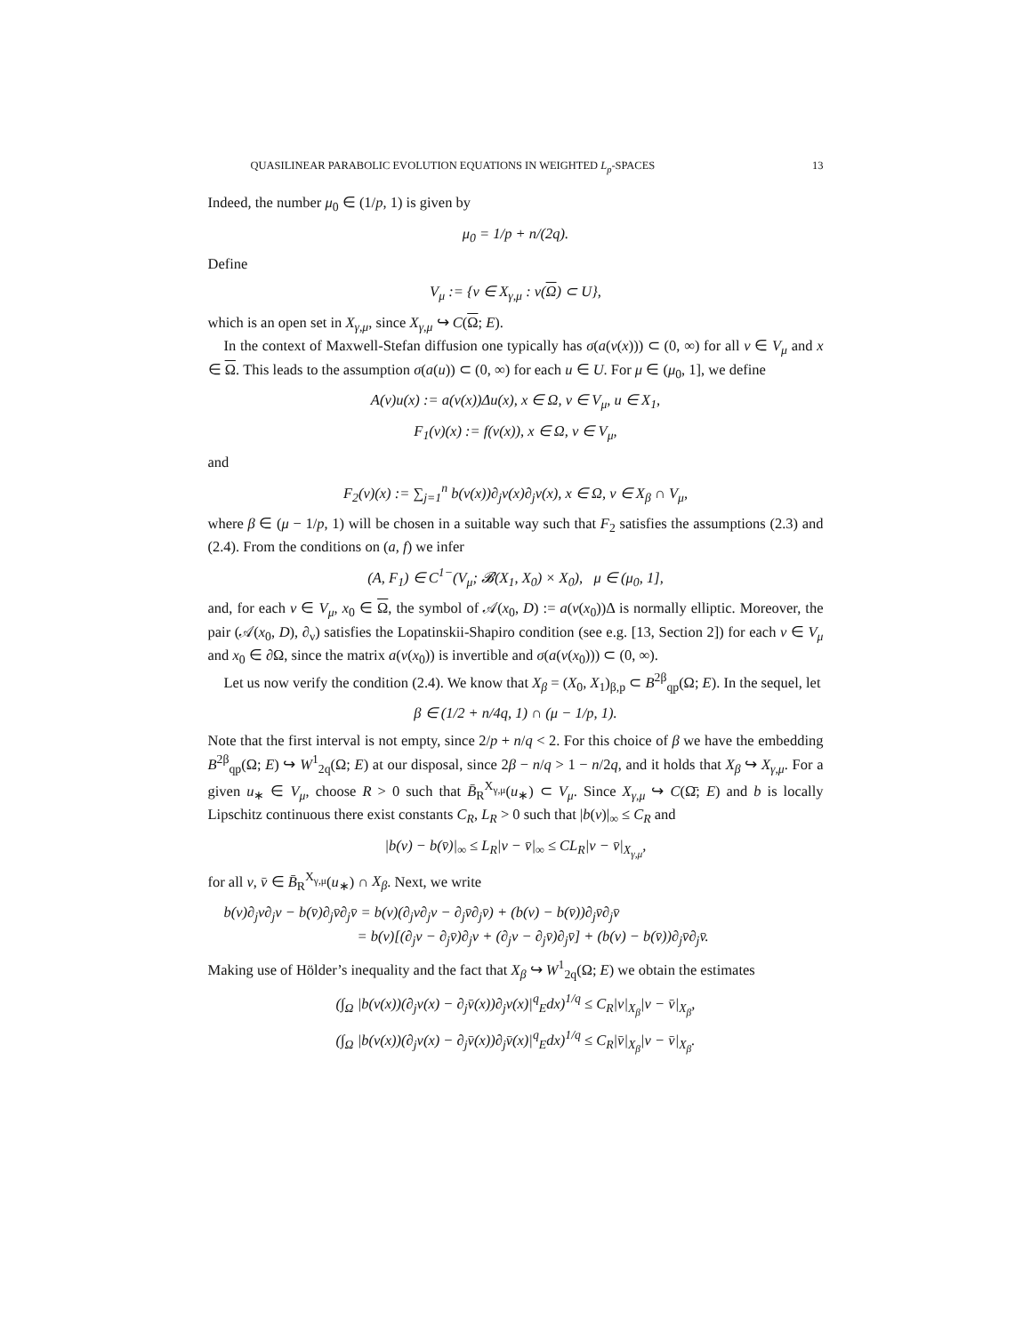QUASILINEAR PARABOLIC EVOLUTION EQUATIONS IN WEIGHTED L<sub>p</sub>-SPACES 13
Indeed, the number μ<sub>0</sub> ∈ (1/p, 1) is given by
μ<sub>0</sub> = 1/p + n/(2q).
Define
V<sub>μ</sub> := {v ∈ X<sub>γ,μ</sub> : v(Ω) ⊂ U},
which is an open set in X<sub>γ,μ</sub>, since X<sub>γ,μ</sub> ↪ C(Ω; E).
In the context of Maxwell-Stefan diffusion one typically has σ(a(v(x))) ⊂ (0, ∞) for all v ∈ V<sub>μ</sub> and x ∈ Ω. This leads to the assumption σ(a(u)) ⊂ (0, ∞) for each u ∈ U. For μ ∈ (μ<sub>0</sub>, 1], we define
A(v)u(x) := a(v(x))Δu(x), x ∈ Ω, v ∈ V<sub>μ</sub>, u ∈ X<sub>1</sub>,
F<sub>1</sub>(v)(x) := f(v(x)), x ∈ Ω, v ∈ V<sub>μ</sub>,
and
F<sub>2</sub>(v)(x) := ∑<sub>j=1</sub><sup>n</sup> b(v(x))∂<sub>j</sub>v(x)∂<sub>j</sub>v(x), x ∈ Ω, v ∈ X<sub>β</sub> ∩ V<sub>μ</sub>,
where β ∈ (μ − 1/p, 1) will be chosen in a suitable way such that F<sub>2</sub> satisfies the assumptions (2.3) and (2.4). From the conditions on (a, f) we infer
(A, F<sub>1</sub>) ∈ C<sup>1−</sup>(V<sub>μ</sub>; 𝓑(X<sub>1</sub>, X<sub>0</sub>) × X<sub>0</sub>), μ ∈ (μ<sub>0</sub>, 1],
and, for each v ∈ V<sub>μ</sub>, x<sub>0</sub> ∈ Ω, the symbol of 𝒜(x<sub>0</sub>, D) := a(v(x<sub>0</sub>))Δ is normally elliptic. Moreover, the pair (𝒜(x<sub>0</sub>, D), ∂<sub>ν</sub>) satisfies the Lopatinskii-Shapiro condition (see e.g. [13, Section 2]) for each v ∈ V<sub>μ</sub> and x<sub>0</sub> ∈ ∂Ω, since the matrix a(v(x<sub>0</sub>)) is invertible and σ(a(v(x<sub>0</sub>))) ⊂ (0, ∞).
Let us now verify the condition (2.4). We know that X<sub>β</sub> = (X<sub>0</sub>, X<sub>1</sub>)<sub>β,p</sub> ⊂ B<sup>2β</sup><sub>qp</sub>(Ω; E). In the sequel, let
β ∈ (1/2 + n/4q, 1) ∩ (μ − 1/p, 1).
Note that the first interval is not empty, since 2/p + n/q < 2. For this choice of β we have the embedding B<sup>2β</sup><sub>qp</sub>(Ω; E) ↪ W<sup>1</sup><sub>2q</sub>(Ω; E) at our disposal, since 2β − n/q > 1 − n/2q, and it holds that X<sub>β</sub> ↪ X<sub>γ,μ</sub>. For a given u<sub>∗</sub> ∈ V<sub>μ</sub>, choose R > 0 such that B̄<sub>R</sub><sup>X<sub>γ,μ</sub></sup>(u<sub>∗</sub>) ⊂ V<sub>μ</sub>. Since X<sub>γ,μ</sub> ↪ C(Ω̄; E) and b is locally Lipschitz continuous there exist constants C<sub>R</sub>, L<sub>R</sub> > 0 such that |b(v)|<sub>∞</sub> ≤ C<sub>R</sub> and
|b(v) − b(v̄)|<sub>∞</sub> ≤ L<sub>R</sub>|v − v̄|<sub>∞</sub> ≤ CL<sub>R</sub>|v − v̄|<sub>X<sub>γ,μ</sub></sub>,
for all v, v̄ ∈ B̄<sub>R</sub><sup>X<sub>γ,μ</sub></sup>(u<sub>∗</sub>) ∩ X<sub>β</sub>. Next, we write
b(v)∂<sub>j</sub>v∂<sub>j</sub>v − b(v̄)∂<sub>j</sub>v̄∂<sub>j</sub>v̄ = b(v)(∂<sub>j</sub>v∂<sub>j</sub>v − ∂<sub>j</sub>v̄∂<sub>j</sub>v̄) + (b(v) − b(v̄))∂<sub>j</sub>v̄∂<sub>j</sub>v̄
= b(v)[(∂<sub>j</sub>v − ∂<sub>j</sub>v̄)∂<sub>j</sub>v + (∂<sub>j</sub>v − ∂<sub>j</sub>v̄)∂<sub>j</sub>v̄] + (b(v) − b(v̄))∂<sub>j</sub>v̄∂<sub>j</sub>v̄.
Making use of Hölder’s inequality and the fact that X<sub>β</sub> ↪ W<sup>1</sup><sub>2q</sub>(Ω; E) we obtain the estimates
(∫<sub>Ω</sub> |b(v(x))(∂<sub>j</sub>v(x) − ∂<sub>j</sub>v̄(x))∂<sub>j</sub>v(x)|<sup>q</sup><sub>E</sub>dx)<sup>1/q</sup> ≤ C<sub>R</sub>|v|<sub>X<sub>β</sub></sub>|v − v̄|<sub>X<sub>β</sub></sub>,
(∫<sub>Ω</sub> |b(v(x))(∂<sub>j</sub>v(x) − ∂<sub>j</sub>v̄(x))∂<sub>j</sub>v̄(x)|<sup>q</sup><sub>E</sub>dx)<sup>1/q</sup> ≤ C<sub>R</sub>|v̄|<sub>X<sub>β</sub></sub>|v − v̄|<sub>X<sub>β</sub></sub>.